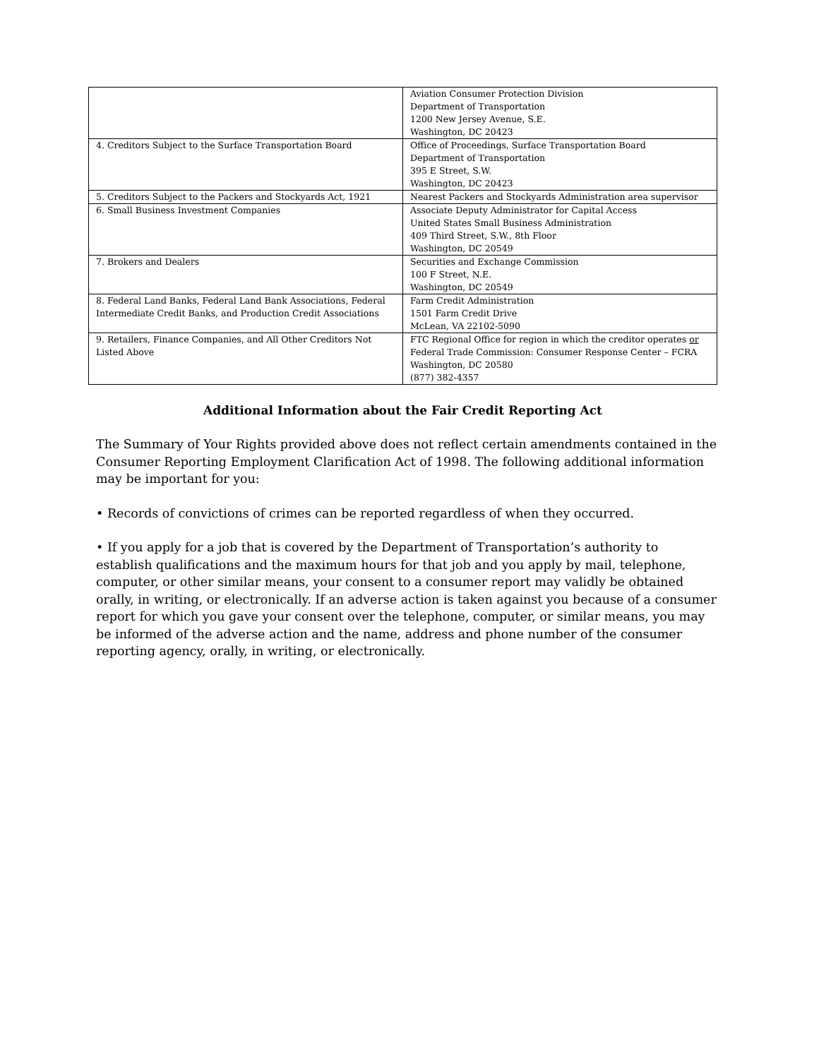| | Aviation Consumer Protection Division Department of Transportation 1200 New Jersey Avenue, S.E. Washington, DC 20423 |
| 4. Creditors Subject to the Surface Transportation Board | Office of Proceedings, Surface Transportation Board Department of Transportation 395 E Street, S.W. Washington, DC 20423 |
| 5. Creditors Subject to the Packers and Stockyards Act, 1921 | Nearest Packers and Stockyards Administration area supervisor |
| 6. Small Business Investment Companies | Associate Deputy Administrator for Capital Access United States Small Business Administration 409 Third Street, S.W., 8th Floor Washington, DC 20549 |
| 7. Brokers and Dealers | Securities and Exchange Commission 100 F Street, N.E. Washington, DC 20549 |
| 8. Federal Land Banks, Federal Land Bank Associations, Federal Intermediate Credit Banks, and Production Credit Associations | Farm Credit Administration 1501 Farm Credit Drive McLean, VA 22102-5090 |
| 9. Retailers, Finance Companies, and All Other Creditors Not Listed Above | FTC Regional Office for region in which the creditor operates or Federal Trade Commission: Consumer Response Center – FCRA Washington, DC 20580 (877) 382-4357 |
Additional Information about the Fair Credit Reporting Act
The Summary of Your Rights provided above does not reflect certain amendments contained in the Consumer Reporting Employment Clarification Act of 1998. The following additional information may be important for you:
• Records of convictions of crimes can be reported regardless of when they occurred.
• If you apply for a job that is covered by the Department of Transportation’s authority to establish qualifications and the maximum hours for that job and you apply by mail, telephone, computer, or other similar means, your consent to a consumer report may validly be obtained orally, in writing, or electronically. If an adverse action is taken against you because of a consumer report for which you gave your consent over the telephone, computer, or similar means, you may be informed of the adverse action and the name, address and phone number of the consumer reporting agency, orally, in writing, or electronically.